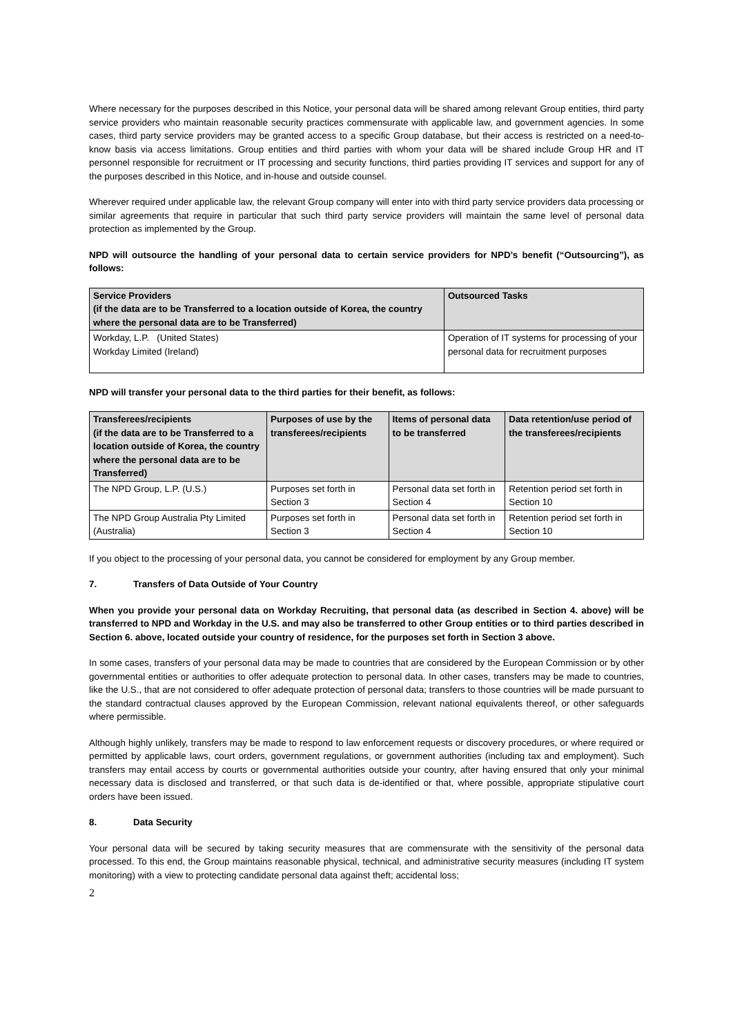Where necessary for the purposes described in this Notice, your personal data will be shared among relevant Group entities, third party service providers who maintain reasonable security practices commensurate with applicable law, and government agencies. In some cases, third party service providers may be granted access to a specific Group database, but their access is restricted on a need-to-know basis via access limitations. Group entities and third parties with whom your data will be shared include Group HR and IT personnel responsible for recruitment or IT processing and security functions, third parties providing IT services and support for any of the purposes described in this Notice, and in-house and outside counsel.
Wherever required under applicable law, the relevant Group company will enter into with third party service providers data processing or similar agreements that require in particular that such third party service providers will maintain the same level of personal data protection as implemented by the Group.
NPD will outsource the handling of your personal data to certain service providers for NPD’s benefit (“Outsourcing”), as follows:
| Service Providers (if the data are to be Transferred to a location outside of Korea, the country where the personal data are to be Transferred) | Outsourced Tasks |
| --- | --- |
| Workday, L.P. (United States) Workday Limited (Ireland) | Operation of IT systems for processing of your personal data for recruitment purposes |
NPD will transfer your personal data to the third parties for their benefit, as follows:
| Transferees/recipients (if the data are to be Transferred to a location outside of Korea, the country where the personal data are to be Transferred) | Purposes of use by the transferees/recipients | Items of personal data to be transferred | Data retention/use period of the transferees/recipients |
| --- | --- | --- | --- |
| The NPD Group, L.P. (U.S.) | Purposes set forth in Section 3 | Personal data set forth in Section 4 | Retention period set forth in Section 10 |
| The NPD Group Australia Pty Limited (Australia) | Purposes set forth in Section 3 | Personal data set forth in Section 4 | Retention period set forth in Section 10 |
If you object to the processing of your personal data, you cannot be considered for employment by any Group member.
7. Transfers of Data Outside of Your Country
When you provide your personal data on Workday Recruiting, that personal data (as described in Section 4. above) will be transferred to NPD and Workday in the U.S. and may also be transferred to other Group entities or to third parties described in Section 6. above, located outside your country of residence, for the purposes set forth in Section 3 above.
In some cases, transfers of your personal data may be made to countries that are considered by the European Commission or by other governmental entities or authorities to offer adequate protection to personal data. In other cases, transfers may be made to countries, like the U.S., that are not considered to offer adequate protection of personal data; transfers to those countries will be made pursuant to the standard contractual clauses approved by the European Commission, relevant national equivalents thereof, or other safeguards where permissible.
Although highly unlikely, transfers may be made to respond to law enforcement requests or discovery procedures, or where required or permitted by applicable laws, court orders, government regulations, or government authorities (including tax and employment). Such transfers may entail access by courts or governmental authorities outside your country, after having ensured that only your minimal necessary data is disclosed and transferred, or that such data is de-identified or that, where possible, appropriate stipulative court orders have been issued.
8. Data Security
Your personal data will be secured by taking security measures that are commensurate with the sensitivity of the personal data processed. To this end, the Group maintains reasonable physical, technical, and administrative security measures (including IT system monitoring) with a view to protecting candidate personal data against theft; accidental loss;
2